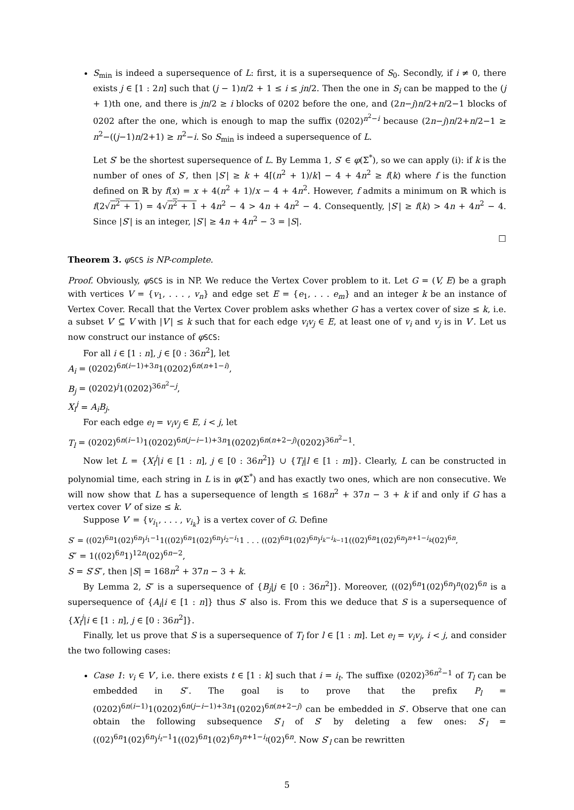S<sub>min</sub> is indeed a supersequence of L: first, it is a supersequence of S<sub>0</sub>. Secondly, if i ≠ 0, there exists j ∈ [1 : 2n] such that (j − 1)n/2 + 1 ≤ i ≤ jn/2. Then the one in S<sub>i</sub> can be mapped to the (j + 1)th one, and there is jn/2 ≥ i blocks of 0202 before the one, and (2n−j)n/2+n/2−1 blocks of 0202 after the one, which is enough to map the suffix (0202)<sup>n<sup>2</sup>−i</sup> because (2n−j)n/2+n/2−1 ≥ n<sup>2</sup>−((j−1)n/2+1) ≥ n<sup>2</sup>−i. So S<sub>min</sub> is indeed a supersequence of L.
Let S′ be the shortest supersequence of L. By Lemma 1, S′ ∈ φ(Σ<sup>*</sup>), so we can apply (i): if k is the number of ones of S′, then |S′| ≥ k + 4⌈(n<sup>2</sup> + 1)/k⌉ − 4 + 4n<sup>2</sup> ≥ f(k) where f is the function defined on ℝ by f(x) = x + 4(n<sup>2</sup> + 1)/x − 4 + 4n<sup>2</sup>. However, f admits a minimum on ℝ which is f(2√n<sup>2</sup> + 1) = 4√n<sup>2</sup> + 1 + 4n<sup>2</sup> − 4 > 4n + 4n<sup>2</sup> − 4. Consequently, |S′| ≥ f(k) > 4n + 4n<sup>2</sup> − 4. Since |S′| is an integer, |S′| ≥ 4n + 4n<sup>2</sup> − 3 = |S|.
□
Theorem 3. φSCS is NP-complete.
Proof. Obviously, φSCS is in NP. We reduce the Vertex Cover problem to it. Let G = (V, E) be a graph with vertices V = {v<sub>1</sub>, . . . , v<sub>n</sub>} and edge set E = {e<sub>1</sub>, . . . e<sub>m</sub>} and an integer k be an instance of Vertex Cover. Recall that the Vertex Cover problem asks whether G has a vertex cover of size ≤ k, i.e. a subset V′ ⊆ V with |V′| ≤ k such that for each edge v<sub>i</sub>v<sub>j</sub> ∈ E, at least one of v<sub>i</sub> and v<sub>j</sub> is in V′. Let us now construct our instance of φSCS:
For all i ∈ [1 : n], j ∈ [0 : 36n<sup>2</sup>], let
A<sub>i</sub> = (0202)<sup>6n(i−1)+3n</sup>1(0202)<sup>6n(n+1−i)</sup>,
B<sub>j</sub> = (0202)<sup>j</sup>1(0202)<sup>36n<sup>2</sup>−j</sup>,
X<sub>i</sub><sup>j</sup> = A<sub>i</sub>B<sub>j</sub>.
For each edge e<sub>l</sub> = v<sub>i</sub>v<sub>j</sub> ∈ E, i < j, let
T<sub>l</sub> = (0202)<sup>6n(i−1)</sup>1(0202)<sup>6n(j−i−1)+3n</sup>1(0202)<sup>6n(n+2−j)</sup>(0202)<sup>36n<sup>2</sup>−1</sup>.
Now let L = {X<sub>i</sub><sup>j</sup>|i ∈ [1 : n], j ∈ [0 : 36n<sup>2</sup>]} ∪ {T<sub>l</sub>|l ∈ [1 : m]}. Clearly, L can be constructed in polynomial time, each string in L is in φ(Σ<sup>*</sup>) and has exactly two ones, which are non consecutive. We will now show that L has a supersequence of length ≤ 168n<sup>2</sup> + 37n − 3 + k if and only if G has a vertex cover V′ of size ≤ k.
Suppose V′ = {v<sub>i<sub>1</sub></sub>, . . . , v<sub>i<sub>k</sub></sub>} is a vertex cover of G. Define
S′ = ((02)<sup>6n</sup>1(02)<sup>6n</sup>)<sup>i<sub>1</sub>−1</sup>1((02)<sup>6n</sup>1(02)<sup>6n</sup>)<sup>i<sub>2</sub>−i<sub>1</sub></sup>1 . . . ((02)<sup>6n</sup>1(02)<sup>6n</sup>)<sup>i<sub>k</sub>−i<sub>k−1</sub></sup>1((02)<sup>6n</sup>1(02)<sup>6n</sup>)<sup>n+1−i<sub>k</sub></sup>(02)<sup>6n</sup>,
S″ = 1((02)<sup>6n</sup>1)<sup>12n</sup>(02)<sup>6n−2</sup>,
S = S′S″, then |S| = 168n<sup>2</sup> + 37n − 3 + k.
By Lemma 2, S″ is a supersequence of {B<sub>j</sub>|j ∈ [0 : 36n<sup>2</sup>]}. Moreover, ((02)<sup>6n</sup>1(02)<sup>6n</sup>)<sup>n</sup>(02)<sup>6n</sup> is a supersequence of {A<sub>i</sub>|i ∈ [1 : n]} thus S′ also is. From this we deduce that S is a supersequence of {X<sub>i</sub><sup>j</sup>|i ∈ [1 : n], j ∈ [0 : 36n<sup>2</sup>]}.
Finally, let us prove that S is a supersequence of T<sub>l</sub> for l ∈ [1 : m]. Let e<sub>l</sub> = v<sub>i</sub>v<sub>j</sub>, i < j, and consider the two following cases:
Case 1: v<sub>i</sub> ∈ V′, i.e. there exists t ∈ [1 : k] such that i = i<sub>t</sub>. The suffixe (0202)<sup>36n<sup>2</sup>−1</sup> of T<sub>l</sub> can be embedded in S″. The goal is to prove that the prefix P<sub>l</sub> = (0202)<sup>6n(i−1)</sup>1(0202)<sup>6n(j−i−1)+3n</sup>1(0202)<sup>6n(n+2−j)</sup> can be embedded in S′. Observe that one can obtain the following subsequence S′<sub>l</sub> of S′ by deleting a few ones: S′<sub>l</sub> = ((02)<sup>6n</sup>1(02)<sup>6n</sup>)<sup>i<sub>t</sub>−1</sup>1((02)<sup>6n</sup>1(02)<sup>6n</sup>)<sup>n+1−i<sub>t</sub></sup>(02)<sup>6n</sup>. Now S′<sub>l</sub> can be rewritten
5